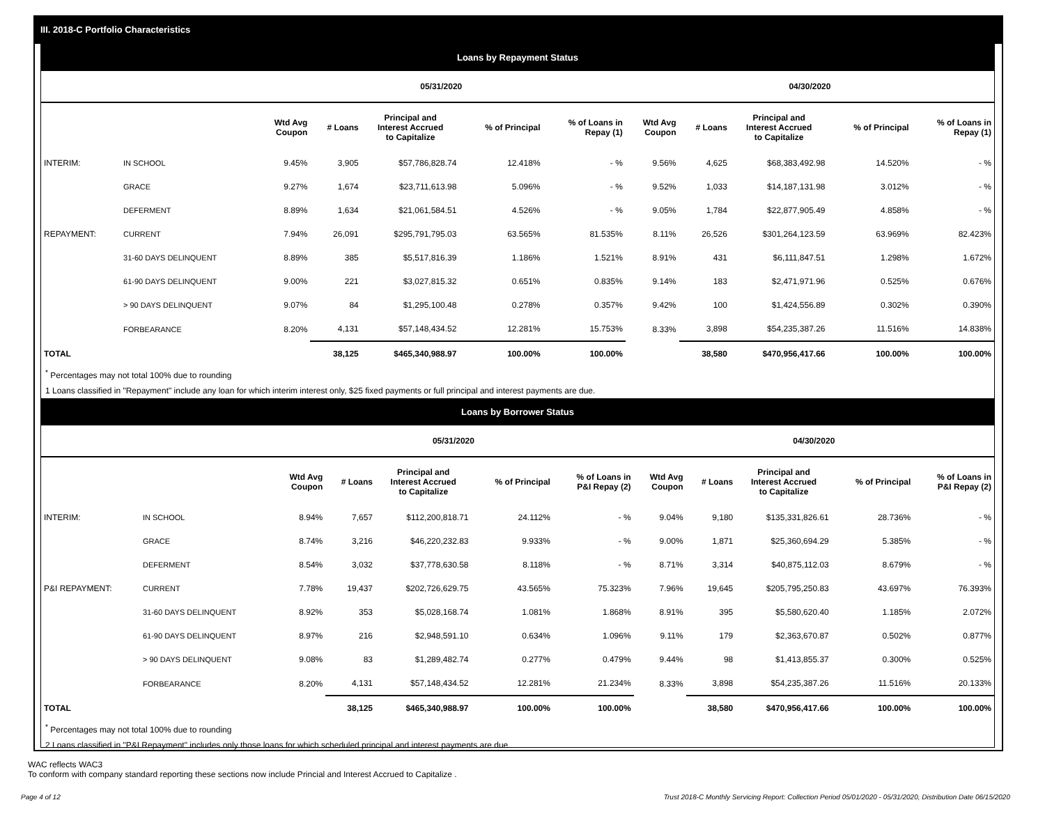III. 2018-C Portfolio Characteristics
Loans by Repayment Status
| | | 05/31/2020 | | | | | 04/30/2020 | | | | |
| --- | --- | --- | --- | --- | --- | --- | --- | --- | --- | --- | --- |
| | | Wtd Avg Coupon | # Loans | Principal and Interest Accrued to Capitalize | % of Principal | % of Loans in Repay (1) | Wtd Avg Coupon | # Loans | Principal and Interest Accrued to Capitalize | % of Principal | % of Loans in Repay (1) |
| INTERIM: | IN SCHOOL | 9.45% | 3,905 | $57,786,828.74 | 12.418% | - % | 9.56% | 4,625 | $68,383,492.98 | 14.520% | - % |
| | GRACE | 9.27% | 1,674 | $23,711,613.98 | 5.096% | - % | 9.52% | 1,033 | $14,187,131.98 | 3.012% | - % |
| | DEFERMENT | 8.89% | 1,634 | $21,061,584.51 | 4.526% | - % | 9.05% | 1,784 | $22,877,905.49 | 4.858% | - % |
| REPAYMENT: | CURRENT | 7.94% | 26,091 | $295,791,795.03 | 63.565% | 81.535% | 8.11% | 26,526 | $301,264,123.59 | 63.969% | 82.423% |
| | 31-60 DAYS DELINQUENT | 8.89% | 385 | $5,517,816.39 | 1.186% | 1.521% | 8.91% | 431 | $6,111,847.51 | 1.298% | 1.672% |
| | 61-90 DAYS DELINQUENT | 9.00% | 221 | $3,027,815.32 | 0.651% | 0.835% | 9.14% | 183 | $2,471,971.96 | 0.525% | 0.676% |
| | > 90 DAYS DELINQUENT | 9.07% | 84 | $1,295,100.48 | 0.278% | 0.357% | 9.42% | 100 | $1,424,556.89 | 0.302% | 0.390% |
| | FORBEARANCE | 8.20% | 4,131 | $57,148,434.52 | 12.281% | 15.753% | 8.33% | 3,898 | $54,235,387.26 | 11.516% | 14.838% |
| TOTAL | | | 38,125 | $465,340,988.97 | 100.00% | 100.00% | | 38,580 | $470,956,417.66 | 100.00% | 100.00% |
<sup>*</sup> Percentages may not total 100% due to rounding
1 Loans classified in "Repayment" include any loan for which interim interest only, $25 fixed payments or full principal and interest payments are due.
Loans by Borrower Status
| | | 05/31/2020 | | | | | 04/30/2020 | | | | |
| --- | --- | --- | --- | --- | --- | --- | --- | --- | --- | --- | --- |
| | | Wtd Avg Coupon | # Loans | Principal and Interest Accrued to Capitalize | % of Principal | % of Loans in P&I Repay (2) | Wtd Avg Coupon | # Loans | Principal and Interest Accrued to Capitalize | % of Principal | % of Loans in P&I Repay (2) |
| INTERIM: | IN SCHOOL | 8.94% | 7,657 | $112,200,818.71 | 24.112% | - % | 9.04% | 9,180 | $135,331,826.61 | 28.736% | - % |
| | GRACE | 8.74% | 3,216 | $46,220,232.83 | 9.933% | - % | 9.00% | 1,871 | $25,360,694.29 | 5.385% | - % |
| | DEFERMENT | 8.54% | 3,032 | $37,778,630.58 | 8.118% | - % | 8.71% | 3,314 | $40,875,112.03 | 8.679% | - % |
| P&I REPAYMENT: | CURRENT | 7.78% | 19,437 | $202,726,629.75 | 43.565% | 75.323% | 7.96% | 19,645 | $205,795,250.83 | 43.697% | 76.393% |
| | 31-60 DAYS DELINQUENT | 8.92% | 353 | $5,028,168.74 | 1.081% | 1.868% | 8.91% | 395 | $5,580,620.40 | 1.185% | 2.072% |
| | 61-90 DAYS DELINQUENT | 8.97% | 216 | $2,948,591.10 | 0.634% | 1.096% | 9.11% | 179 | $2,363,670.87 | 0.502% | 0.877% |
| | > 90 DAYS DELINQUENT | 9.08% | 83 | $1,289,482.74 | 0.277% | 0.479% | 9.44% | 98 | $1,413,855.37 | 0.300% | 0.525% |
| | FORBEARANCE | 8.20% | 4,131 | $57,148,434.52 | 12.281% | 21.234% | 8.33% | 3,898 | $54,235,387.26 | 11.516% | 20.133% |
| TOTAL | | | 38,125 | $465,340,988.97 | 100.00% | 100.00% | | 38,580 | $470,956,417.66 | 100.00% | 100.00% |
<sup>*</sup> Percentages may not total 100% due to rounding
2 Loans classified in "P&I Repayment" includes only those loans for which scheduled principal and interest payments are due.
WAC reflects WAC3
To conform with company standard reporting these sections now include Princial and Interest Accrued to Capitalize .
Page 4 of 12 Trust 2018-C Monthly Servicing Report: Collection Period 05/01/2020 - 05/31/2020, Distribution Date 06/15/2020